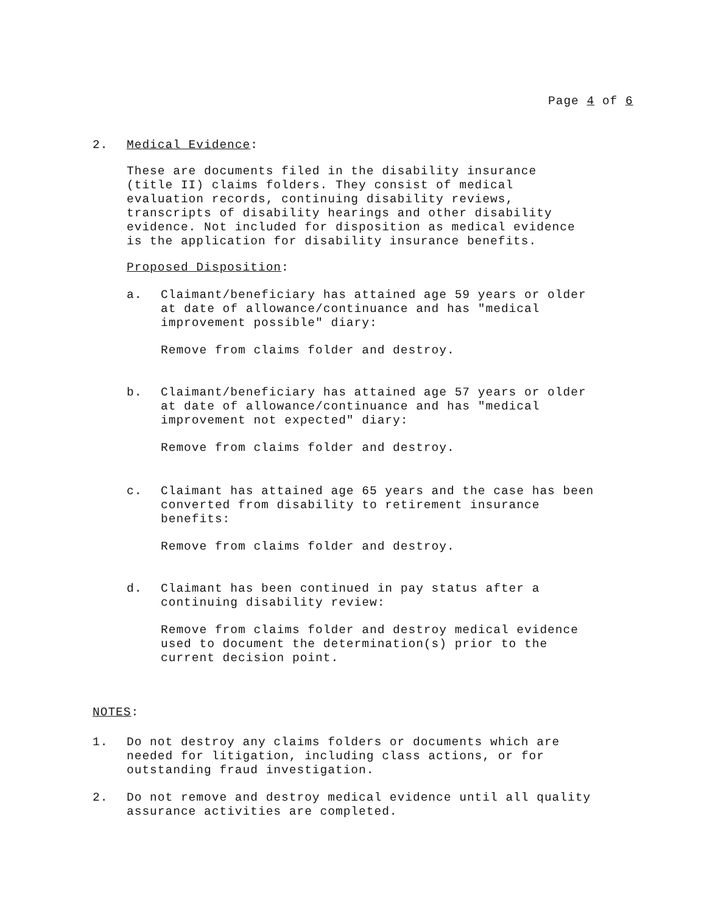Page 4 of 6
2. Medical Evidence:
These are documents filed in the disability insurance
(title II) claims folders. They consist of medical
evaluation records, continuing disability reviews,
transcripts of disability hearings and other disability
evidence. Not included for disposition as medical evidence
is the application for disability insurance benefits.
Proposed Disposition:
a. Claimant/beneficiary has attained age 59 years or older
at date of allowance/continuance and has "medical
improvement possible" diary:
Remove from claims folder and destroy.
b. Claimant/beneficiary has attained age 57 years or older
at date of allowance/continuance and has "medical
improvement not expected" diary:
Remove from claims folder and destroy.
c. Claimant has attained age 65 years and the case has been
converted from disability to retirement insurance
benefits:
Remove from claims folder and destroy.
d. Claimant has been continued in pay status after a
continuing disability review:
Remove from claims folder and destroy medical evidence
used to document the determination(s) prior to the
current decision point.
NOTES:
1. Do not destroy any claims folders or documents which are
needed for litigation, including class actions, or for
outstanding fraud investigation.
2. Do not remove and destroy medical evidence until all quality
assurance activities are completed.